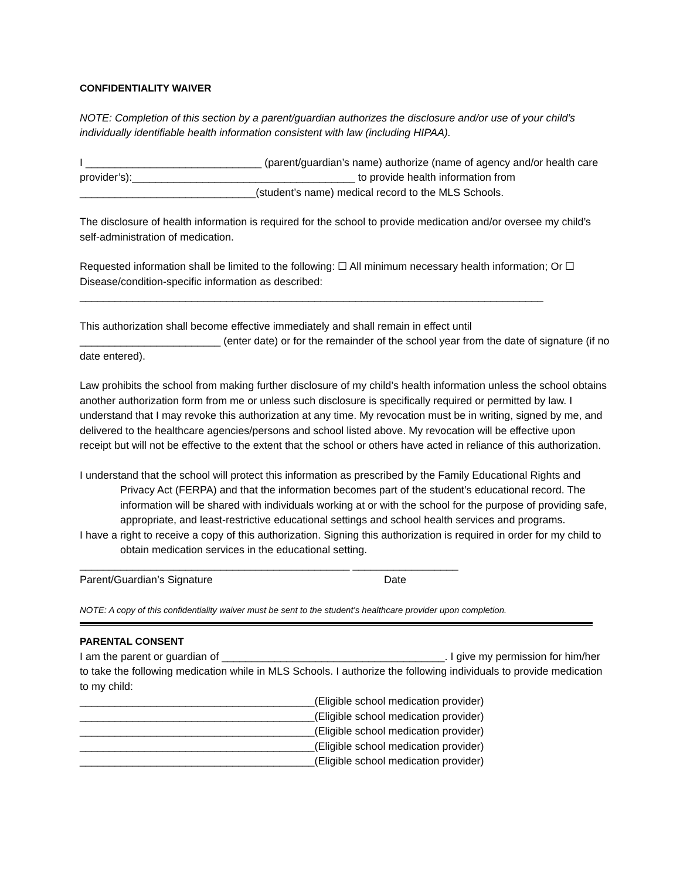CONFIDENTIALITY WAIVER
NOTE: Completion of this section by a parent/guardian authorizes the disclosure and/or use of your child’s individually identifiable health information consistent with law (including HIPAA).
I ______________________________ (parent/guardian’s name) authorize (name of agency and/or health care provider’s):______________________________________ to provide health information from ______________________________(student’s name) medical record to the MLS Schools.
The disclosure of health information is required for the school to provide medication and/or oversee my child’s self-administration of medication.
Requested information shall be limited to the following: ☐ All minimum necessary health information; Or ☐ Disease/condition-specific information as described:
_______________________________________________________________________________
This authorization shall become effective immediately and shall remain in effect until ________________________ (enter date) or for the remainder of the school year from the date of signature (if no date entered).
Law prohibits the school from making further disclosure of my child’s health information unless the school obtains another authorization form from me or unless such disclosure is specifically required or permitted by law. I understand that I may revoke this authorization at any time. My revocation must be in writing, signed by me, and delivered to the healthcare agencies/persons and school listed above. My revocation will be effective upon receipt but will not be effective to the extent that the school or others have acted in reliance of this authorization.
I understand that the school will protect this information as prescribed by the Family Educational Rights and Privacy Act (FERPA) and that the information becomes part of the student’s educational record. The information will be shared with individuals working at or with the school for the purpose of providing safe, appropriate, and least-restrictive educational settings and school health services and programs.
I have a right to receive a copy of this authorization. Signing this authorization is required in order for my child to obtain medication services in the educational setting.
______________________________________________ __________________
Parent/Guardian’s Signature Date
NOTE: A copy of this confidentiality waiver must be sent to the student’s healthcare provider upon completion.
PARENTAL CONSENT
I am the parent or guardian of ______________________________________. I give my permission for him/her to take the following medication while in MLS Schools. I authorize the following individuals to provide medication to my child:
________________________________________(Eligible school medication provider)
________________________________________(Eligible school medication provider)
________________________________________(Eligible school medication provider)
________________________________________(Eligible school medication provider)
________________________________________(Eligible school medication provider)